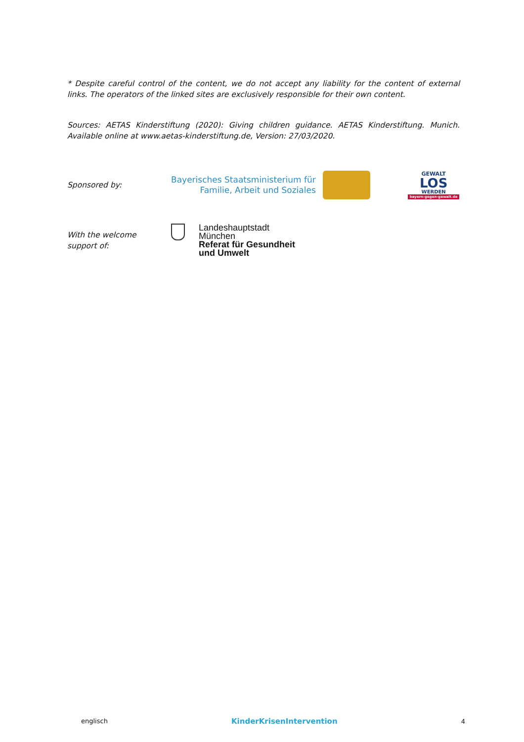* Despite careful control of the content, we do not accept any liability for the content of external links. The operators of the linked sites are exclusively responsible for their own content.
Sources: AETAS Kinderstiftung (2020): Giving children guidance. AETAS Kinderstiftung. Munich. Available online at www.aetas-kinderstiftung.de, Version: 27/03/2020.
Sponsored by:
Bayerisches Staatsministerium für
Familie, Arbeit und Soziales
GEWALT
LOS
WERDEN
bayern-gegen-gewalt.de
With the welcome
support of:
Landeshauptstadt
München
Referat für Gesundheit
und Umwelt
englisch
KinderKrisenIntervention
4